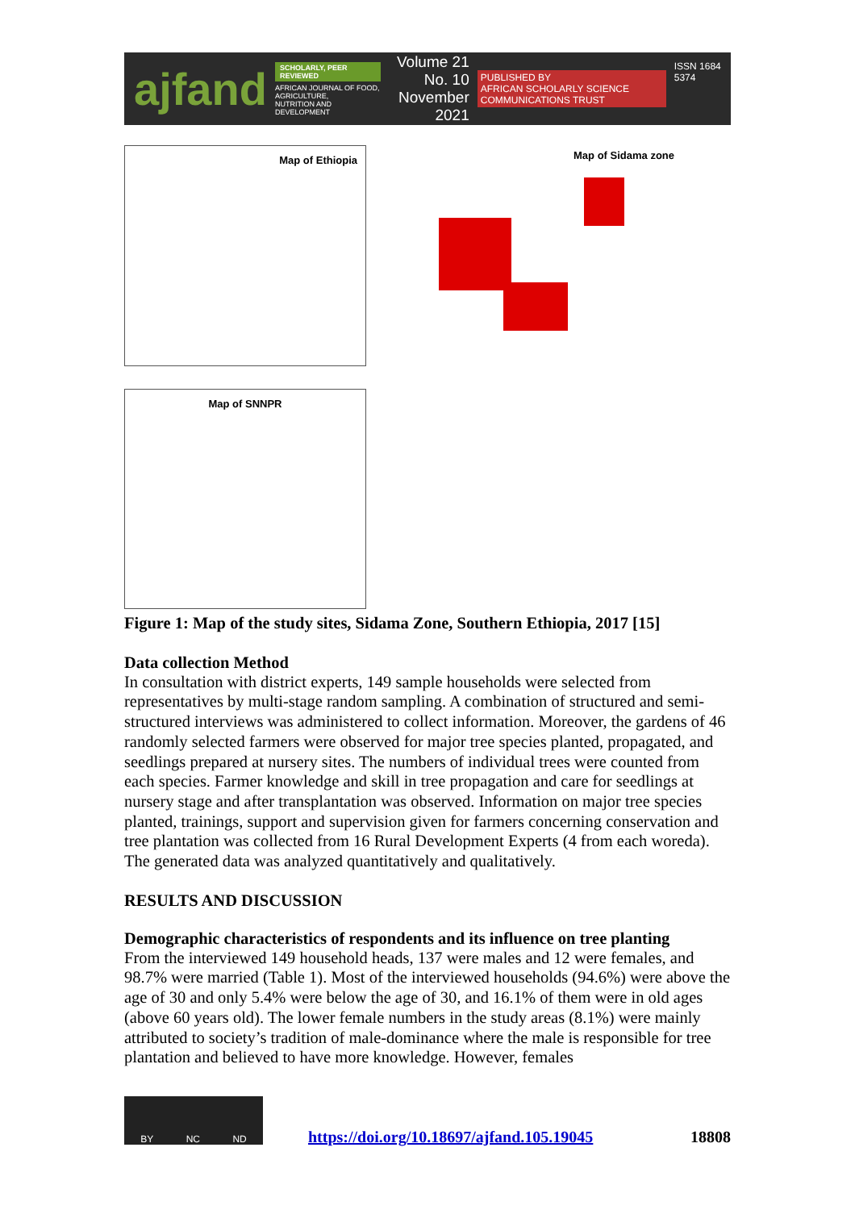ajfand
SCHOLARLY, PEER REVIEWED
AFRICAN JOURNAL OF FOOD, AGRICULTURE,
NUTRITION AND DEVELOPMENT
Volume 21 No. 10
November 2021
PUBLISHED BY
AFRICAN SCHOLARLY SCIENCE COMMUNICATIONS TRUST
ISSN 1684 5374
Map of Ethiopia
Map of SNNPR
Map of Sidama zone
Figure 1: Map of the study sites, Sidama Zone, Southern Ethiopia, 2017 [15]
Data collection Method
In consultation with district experts, 149 sample households were selected from representatives by multi-stage random sampling. A combination of structured and semi-structured interviews was administered to collect information. Moreover, the gardens of 46 randomly selected farmers were observed for major tree species planted, propagated, and seedlings prepared at nursery sites. The numbers of individual trees were counted from each species. Farmer knowledge and skill in tree propagation and care for seedlings at nursery stage and after transplantation was observed. Information on major tree species planted, trainings, support and supervision given for farmers concerning conservation and tree plantation was collected from 16 Rural Development Experts (4 from each woreda). The generated data was analyzed quantitatively and qualitatively.
RESULTS AND DISCUSSION
Demographic characteristics of respondents and its influence on tree planting
From the interviewed 149 household heads, 137 were males and 12 were females, and 98.7% were married (Table 1). Most of the interviewed households (94.6%) were above the age of 30 and only 5.4% were below the age of 30, and 16.1% of them were in old ages (above 60 years old). The lower female numbers in the study areas (8.1%) were mainly attributed to society’s tradition of male-dominance where the male is responsible for tree plantation and believed to have more knowledge. However, females
BY NC ND
https://doi.org/10.18697/ajfand.105.19045 18808